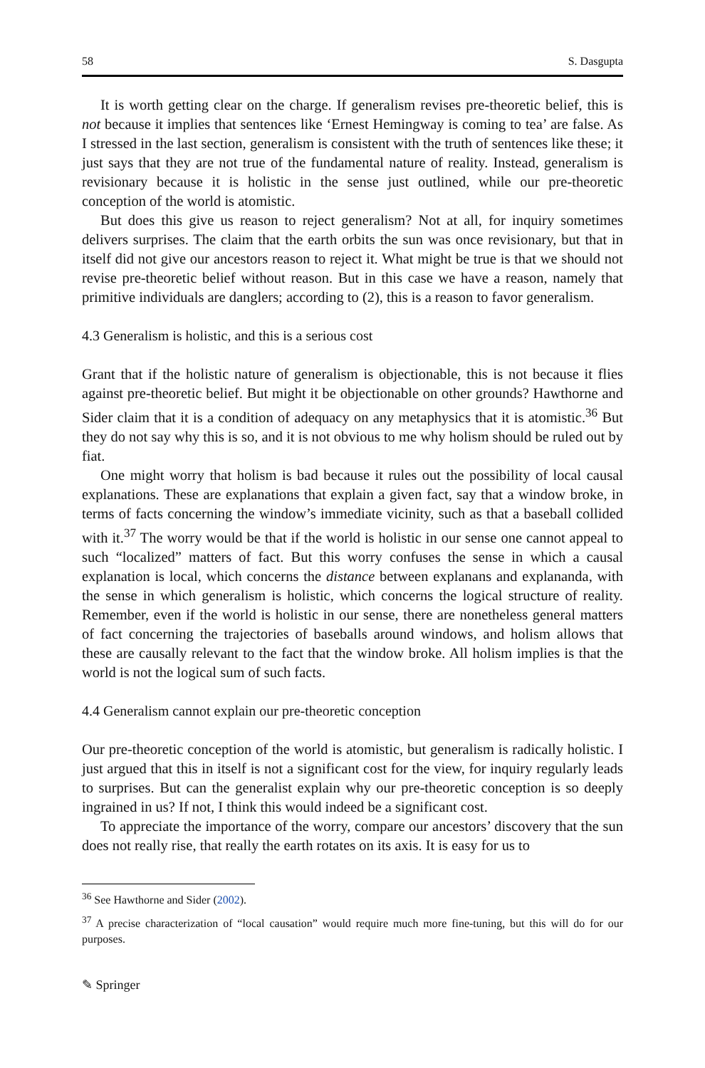58 S. Dasgupta
It is worth getting clear on the charge. If generalism revises pre-theoretic belief, this is not because it implies that sentences like ‘Ernest Hemingway is coming to tea’ are false. As I stressed in the last section, generalism is consistent with the truth of sentences like these; it just says that they are not true of the fundamental nature of reality. Instead, generalism is revisionary because it is holistic in the sense just outlined, while our pre-theoretic conception of the world is atomistic.
But does this give us reason to reject generalism? Not at all, for inquiry sometimes delivers surprises. The claim that the earth orbits the sun was once revisionary, but that in itself did not give our ancestors reason to reject it. What might be true is that we should not revise pre-theoretic belief without reason. But in this case we have a reason, namely that primitive individuals are danglers; according to (2), this is a reason to favor generalism.
4.3 Generalism is holistic, and this is a serious cost
Grant that if the holistic nature of generalism is objectionable, this is not because it flies against pre-theoretic belief. But might it be objectionable on other grounds? Hawthorne and Sider claim that it is a condition of adequacy on any metaphysics that it is atomistic.<sup>36</sup> But they do not say why this is so, and it is not obvious to me why holism should be ruled out by fiat.
One might worry that holism is bad because it rules out the possibility of local causal explanations. These are explanations that explain a given fact, say that a window broke, in terms of facts concerning the window’s immediate vicinity, such as that a baseball collided with it.<sup>37</sup> The worry would be that if the world is holistic in our sense one cannot appeal to such “localized” matters of fact. But this worry confuses the sense in which a causal explanation is local, which concerns the distance between explanans and explananda, with the sense in which generalism is holistic, which concerns the logical structure of reality. Remember, even if the world is holistic in our sense, there are nonetheless general matters of fact concerning the trajectories of baseballs around windows, and holism allows that these are causally relevant to the fact that the window broke. All holism implies is that the world is not the logical sum of such facts.
4.4 Generalism cannot explain our pre-theoretic conception
Our pre-theoretic conception of the world is atomistic, but generalism is radically holistic. I just argued that this in itself is not a significant cost for the view, for inquiry regularly leads to surprises. But can the generalist explain why our pre-theoretic conception is so deeply ingrained in us? If not, I think this would indeed be a significant cost.
To appreciate the importance of the worry, compare our ancestors’ discovery that the sun does not really rise, that really the earth rotates on its axis. It is easy for us to
<sup>36</sup> See Hawthorne and Sider (2002).
<sup>37</sup> A precise characterization of “local causation” would require much more fine-tuning, but this will do for our purposes.
✎ Springer